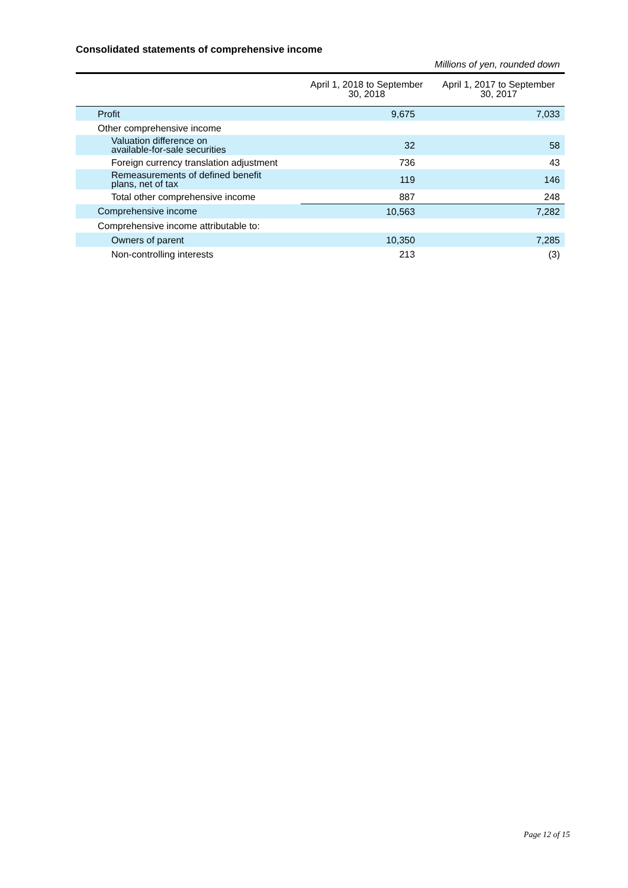Consolidated statements of comprehensive income
Millions of yen, rounded down
| | April 1, 2018 to September 30, 2018 | April 1, 2017 to September 30, 2017 |
| --- | --- | --- |
| Profit | 9,675 | 7,033 |
| Other comprehensive income | | |
| Valuation difference on available-for-sale securities | 32 | 58 |
| Foreign currency translation adjustment | 736 | 43 |
| Remeasurements of defined benefit plans, net of tax | 119 | 146 |
| Total other comprehensive income | 887 | 248 |
| Comprehensive income | 10,563 | 7,282 |
| Comprehensive income attributable to: | | |
| Owners of parent | 10,350 | 7,285 |
| Non-controlling interests | 213 | (3) |
Page 12 of 15